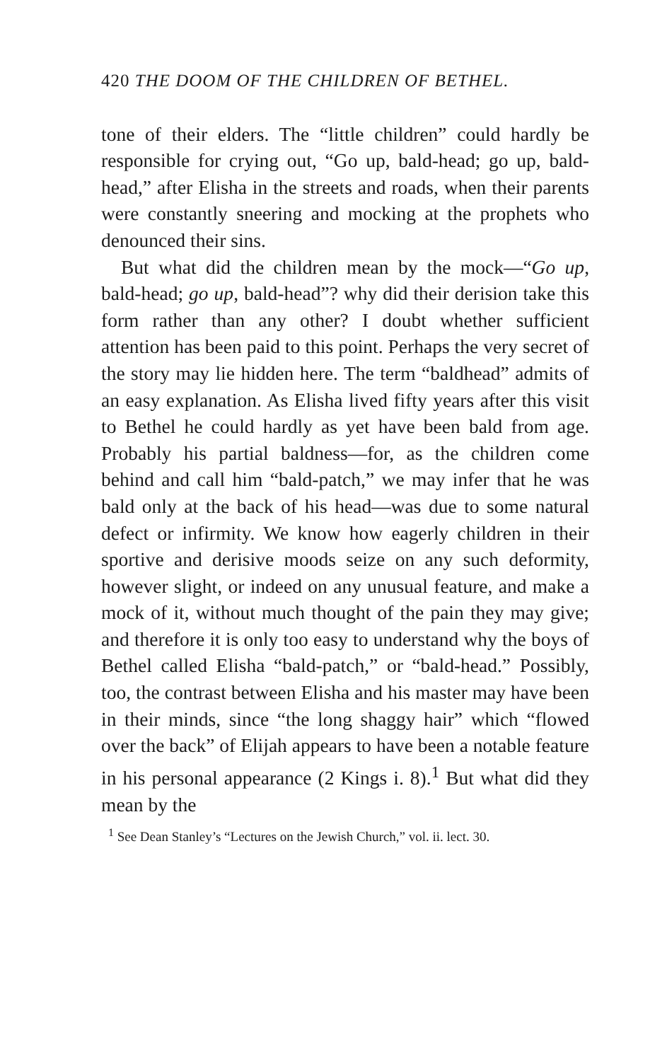420 THE DOOM OF THE CHILDREN OF BETHEL.
tone of their elders. The “little children” could hardly be responsible for crying out, “Go up, bald-head; go up, bald-head,” after Elisha in the streets and roads, when their parents were constantly sneering and mocking at the prophets who denounced their sins.
But what did the children mean by the mock—“Go up, bald-head; go up, bald-head”? why did their derision take this form rather than any other? I doubt whether sufficient attention has been paid to this point. Perhaps the very secret of the story may lie hidden here. The term “baldhead” admits of an easy explanation. As Elisha lived fifty years after this visit to Bethel he could hardly as yet have been bald from age. Probably his partial baldness—for, as the children come behind and call him “bald-patch,” we may infer that he was bald only at the back of his head—was due to some natural defect or infirmity. We know how eagerly children in their sportive and derisive moods seize on any such deformity, however slight, or indeed on any unusual feature, and make a mock of it, without much thought of the pain they may give; and therefore it is only too easy to understand why the boys of Bethel called Elisha “bald-patch,” or “bald-head.” Possibly, too, the contrast between Elisha and his master may have been in their minds, since “the long shaggy hair” which “flowed over the back” of Elijah appears to have been a notable feature in his personal appearance (2 Kings i. 8).<sup>1</sup> But what did they mean by the
<sup>1</sup> See Dean Stanley’s “Lectures on the Jewish Church,” vol. ii. lect. 30.